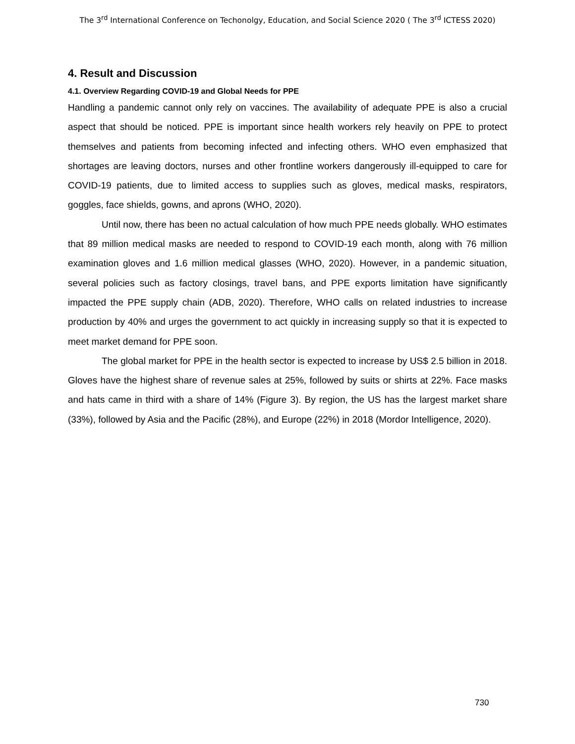The 3<sup>rd</sup> International Conference on Techonolgy, Education, and Social Science 2020 ( The 3<sup>rd</sup> ICTESS 2020)
4. Result and Discussion
4.1. Overview Regarding COVID-19 and Global Needs for PPE
Handling a pandemic cannot only rely on vaccines. The availability of adequate PPE is also a crucial aspect that should be noticed. PPE is important since health workers rely heavily on PPE to protect themselves and patients from becoming infected and infecting others. WHO even emphasized that shortages are leaving doctors, nurses and other frontline workers dangerously ill-equipped to care for COVID-19 patients, due to limited access to supplies such as gloves, medical masks, respirators, goggles, face shields, gowns, and aprons (WHO, 2020).
Until now, there has been no actual calculation of how much PPE needs globally. WHO estimates that 89 million medical masks are needed to respond to COVID-19 each month, along with 76 million examination gloves and 1.6 million medical glasses (WHO, 2020). However, in a pandemic situation, several policies such as factory closings, travel bans, and PPE exports limitation have significantly impacted the PPE supply chain (ADB, 2020). Therefore, WHO calls on related industries to increase production by 40% and urges the government to act quickly in increasing supply so that it is expected to meet market demand for PPE soon.
The global market for PPE in the health sector is expected to increase by US$ 2.5 billion in 2018. Gloves have the highest share of revenue sales at 25%, followed by suits or shirts at 22%. Face masks and hats came in third with a share of 14% (Figure 3). By region, the US has the largest market share (33%), followed by Asia and the Pacific (28%), and Europe (22%) in 2018 (Mordor Intelligence, 2020).
730